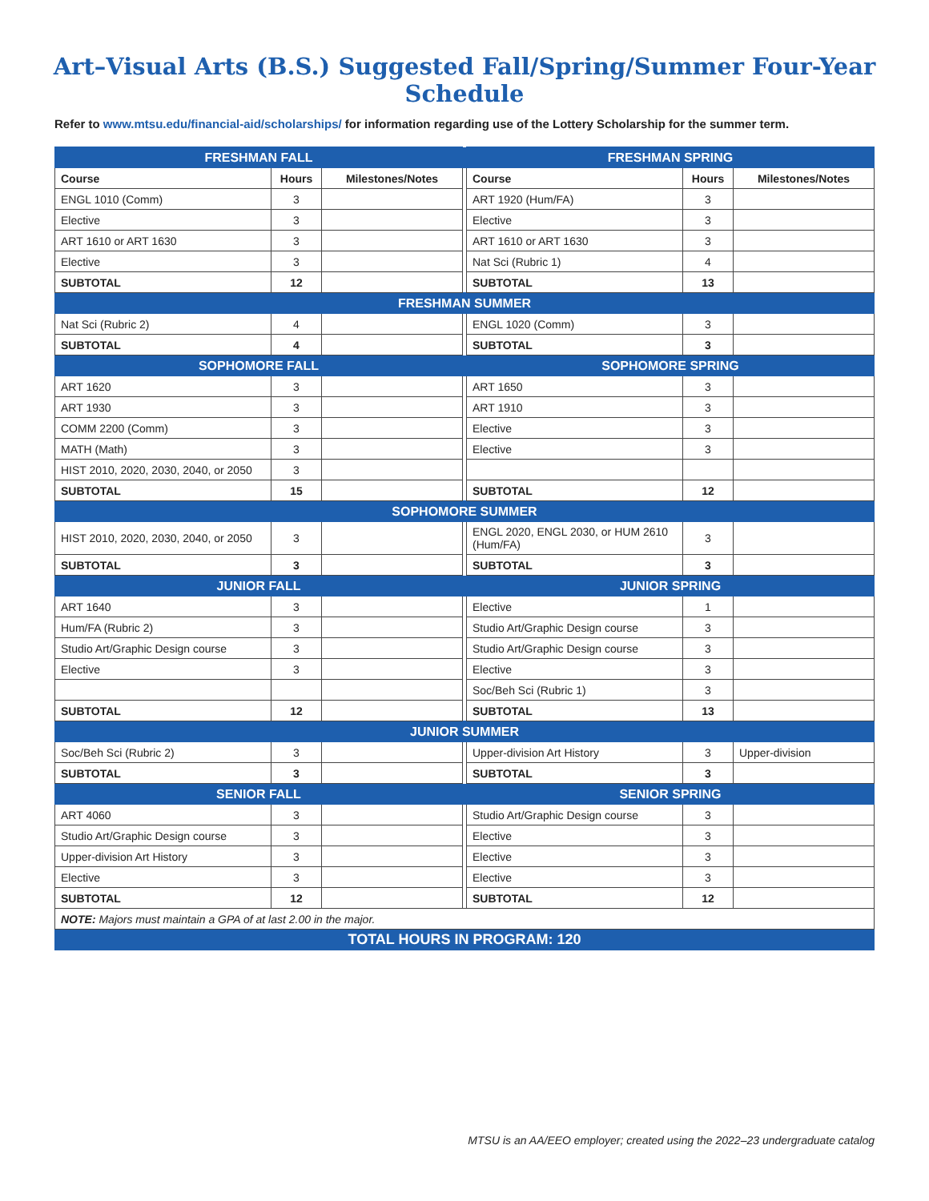Art–Visual Arts (B.S.) Suggested Fall/Spring/Summer Four-Year Schedule
Refer to www.mtsu.edu/financial-aid/scholarships/ for information regarding use of the Lottery Scholarship for the summer term.
| FRESHMAN FALL | | | | FRESHMAN SPRING | | |
| Course | Hours | Milestones/Notes | | Course | Hours | Milestones/Notes |
| ENGL 1010 (Comm) | 3 | | | ART 1920 (Hum/FA) | 3 | |
| Elective | 3 | | | Elective | 3 | |
| ART 1610 or ART 1630 | 3 | | | ART 1610 or ART 1630 | 3 | |
| Elective | 3 | | | Nat Sci (Rubric 1) | 4 | |
| SUBTOTAL | 12 | | | SUBTOTAL | 13 | |
| FRESHMAN SUMMER | | | | | | |
| Nat Sci (Rubric 2) | 4 | | | ENGL 1020 (Comm) | 3 | |
| SUBTOTAL | 4 | | | SUBTOTAL | 3 | |
| SOPHOMORE FALL | | | | SOPHOMORE SPRING | | |
| ART 1620 | 3 | | | ART 1650 | 3 | |
| ART 1930 | 3 | | | ART 1910 | 3 | |
| COMM 2200 (Comm) | 3 | | | Elective | 3 | |
| MATH (Math) | 3 | | | Elective | 3 | |
| HIST 2010, 2020, 2030, 2040, or 2050 | 3 | | | | | |
| SUBTOTAL | 15 | | | SUBTOTAL | 12 | |
| SOPHOMORE SUMMER | | | | | | |
| HIST 2010, 2020, 2030, 2040, or 2050 | 3 | | | ENGL 2020, ENGL 2030, or HUM 2610 (Hum/FA) | 3 | |
| SUBTOTAL | 3 | | | SUBTOTAL | 3 | |
| JUNIOR FALL | | | | JUNIOR SPRING | | |
| ART 1640 | 3 | | | Elective | 1 | |
| Hum/FA (Rubric 2) | 3 | | | Studio Art/Graphic Design course | 3 | |
| Studio Art/Graphic Design course | 3 | | | Studio Art/Graphic Design course | 3 | |
| Elective | 3 | | | Elective | 3 | |
| | | | | Soc/Beh Sci (Rubric 1) | 3 | |
| SUBTOTAL | 12 | | | SUBTOTAL | 13 | |
| JUNIOR SUMMER | | | | | | |
| Soc/Beh Sci (Rubric 2) | 3 | | | Upper-division Art History | 3 | Upper-division |
| SUBTOTAL | 3 | | | SUBTOTAL | 3 | |
| SENIOR FALL | | | | SENIOR SPRING | | |
| ART 4060 | 3 | | | Studio Art/Graphic Design course | 3 | |
| Studio Art/Graphic Design course | 3 | | | Elective | 3 | |
| Upper-division Art History | 3 | | | Elective | 3 | |
| Elective | 3 | | | Elective | 3 | |
| SUBTOTAL | 12 | | | SUBTOTAL | 12 | |
| NOTE: Majors must maintain a GPA of at last 2.00 in the major. | | | | | | |
| TOTAL HOURS IN PROGRAM: 120 | | | | | | |
MTSU is an AA/EEO employer; created using the 2022–23 undergraduate catalog